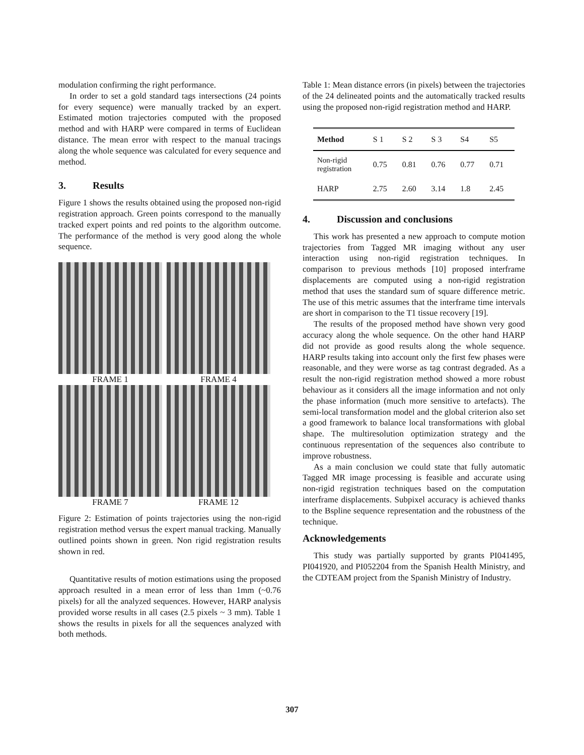modulation confirming the right performance.
In order to set a gold standard tags intersections (24 points for every sequence) were manually tracked by an expert. Estimated motion trajectories computed with the proposed method and with HARP were compared in terms of Euclidean distance. The mean error with respect to the manual tracings along the whole sequence was calculated for every sequence and method.
3. Results
Figure 1 shows the results obtained using the proposed non-rigid registration approach. Green points correspond to the manually tracked expert points and red points to the algorithm outcome. The performance of the method is very good along the whole sequence.
FRAME 1
FRAME 4
FRAME 7
FRAME 12
Figure 2: Estimation of points trajectories using the non-rigid registration method versus the expert manual tracking. Manually outlined points shown in green. Non rigid registration results shown in red.
Quantitative results of motion estimations using the proposed approach resulted in a mean error of less than 1mm (~0.76 pixels) for all the analyzed sequences. However, HARP analysis provided worse results in all cases (2.5 pixels ~ 3 mm). Table 1 shows the results in pixels for all the sequences analyzed with both methods.
Table 1: Mean distance errors (in pixels) between the trajectories of the 24 delineated points and the automatically tracked results using the proposed non-rigid registration method and HARP.
| Method | S 1 | S 2 | S 3 | S4 | S5 |
| --- | --- | --- | --- | --- | --- |
| Non-rigid registration | 0.75 | 0.81 | 0.76 | 0.77 | 0.71 |
| HARP | 2.75 | 2.60 | 3.14 | 1.8 | 2.45 |
4. Discussion and conclusions
This work has presented a new approach to compute motion trajectories from Tagged MR imaging without any user interaction using non-rigid registration techniques. In comparison to previous methods [10] proposed interframe displacements are computed using a non-rigid registration method that uses the standard sum of square difference metric. The use of this metric assumes that the interframe time intervals are short in comparison to the T1 tissue recovery [19].
The results of the proposed method have shown very good accuracy along the whole sequence. On the other hand HARP did not provide as good results along the whole sequence. HARP results taking into account only the first few phases were reasonable, and they were worse as tag contrast degraded. As a result the non-rigid registration method showed a more robust behaviour as it considers all the image information and not only the phase information (much more sensitive to artefacts). The semi-local transformation model and the global criterion also set a good framework to balance local transformations with global shape. The multiresolution optimization strategy and the continuous representation of the sequences also contribute to improve robustness.
As a main conclusion we could state that fully automatic Tagged MR image processing is feasible and accurate using non-rigid registration techniques based on the computation interframe displacements. Subpixel accuracy is achieved thanks to the Bspline sequence representation and the robustness of the technique.
Acknowledgements
This study was partially supported by grants PI041495, PI041920, and PI052204 from the Spanish Health Ministry, and the CDTEAM project from the Spanish Ministry of Industry.
307